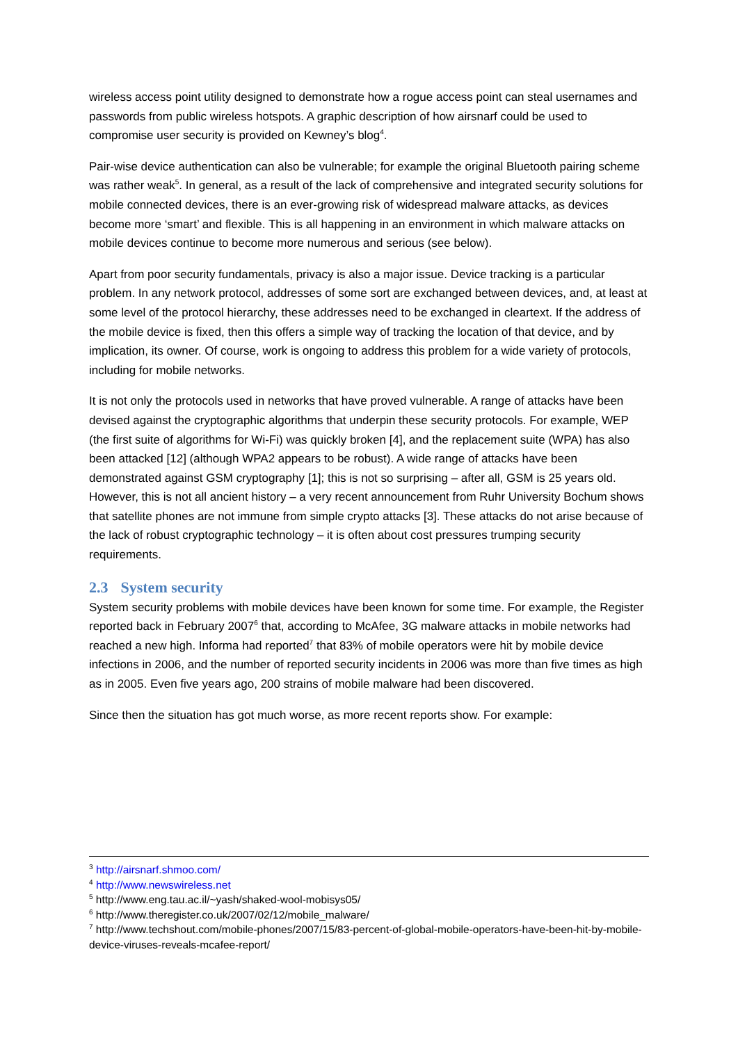wireless access point utility designed to demonstrate how a rogue access point can steal usernames and passwords from public wireless hotspots. A graphic description of how airsnarf could be used to compromise user security is provided on Kewney’s blog<sup>4</sup>.
Pair-wise device authentication can also be vulnerable; for example the original Bluetooth pairing scheme was rather weak<sup>5</sup>. In general, as a result of the lack of comprehensive and integrated security solutions for mobile connected devices, there is an ever-growing risk of widespread malware attacks, as devices become more ‘smart’ and flexible. This is all happening in an environment in which malware attacks on mobile devices continue to become more numerous and serious (see below).
Apart from poor security fundamentals, privacy is also a major issue. Device tracking is a particular problem. In any network protocol, addresses of some sort are exchanged between devices, and, at least at some level of the protocol hierarchy, these addresses need to be exchanged in cleartext. If the address of the mobile device is fixed, then this offers a simple way of tracking the location of that device, and by implication, its owner. Of course, work is ongoing to address this problem for a wide variety of protocols, including for mobile networks.
It is not only the protocols used in networks that have proved vulnerable. A range of attacks have been devised against the cryptographic algorithms that underpin these security protocols. For example, WEP (the first suite of algorithms for Wi-Fi) was quickly broken [4], and the replacement suite (WPA) has also been attacked [12] (although WPA2 appears to be robust). A wide range of attacks have been demonstrated against GSM cryptography [1]; this is not so surprising – after all, GSM is 25 years old. However, this is not all ancient history – a very recent announcement from Ruhr University Bochum shows that satellite phones are not immune from simple crypto attacks [3]. These attacks do not arise because of the lack of robust cryptographic technology – it is often about cost pressures trumping security requirements.
2.3 System security
System security problems with mobile devices have been known for some time. For example, the Register reported back in February 2007<sup>6</sup> that, according to McAfee, 3G malware attacks in mobile networks had reached a new high. Informa had reported<sup>7</sup> that 83% of mobile operators were hit by mobile device infections in 2006, and the number of reported security incidents in 2006 was more than five times as high as in 2005. Even five years ago, 200 strains of mobile malware had been discovered.
Since then the situation has got much worse, as more recent reports show. For example:
<sup>3</sup> http://airsnarf.shmoo.com/
<sup>4</sup> http://www.newswireless.net
<sup>5</sup> http://www.eng.tau.ac.il/~yash/shaked-wool-mobisys05/
<sup>6</sup> http://www.theregister.co.uk/2007/02/12/mobile_malware/
<sup>7</sup> http://www.techshout.com/mobile-phones/2007/15/83-percent-of-global-mobile-operators-have-been-hit-by-mobile-device-viruses-reveals-mcafee-report/